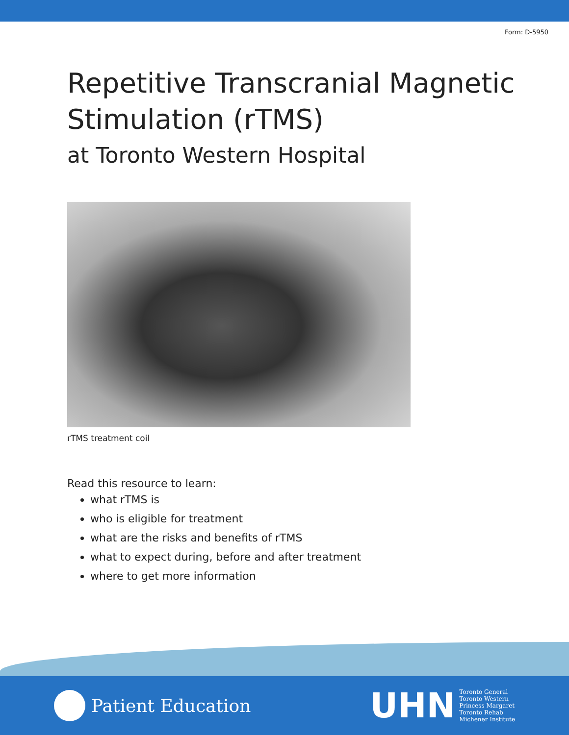Form: D-5950
Repetitive Transcranial Magnetic Stimulation (rTMS)
at Toronto Western Hospital
rTMS treatment coil
Read this resource to learn:
what rTMS is
who is eligible for treatment
what are the risks and benefits of rTMS
what to expect during, before and after treatment
where to get more information
Patient Education
UHN
Toronto General
Toronto Western
Princess Margaret
Toronto Rehab
Michener Institute